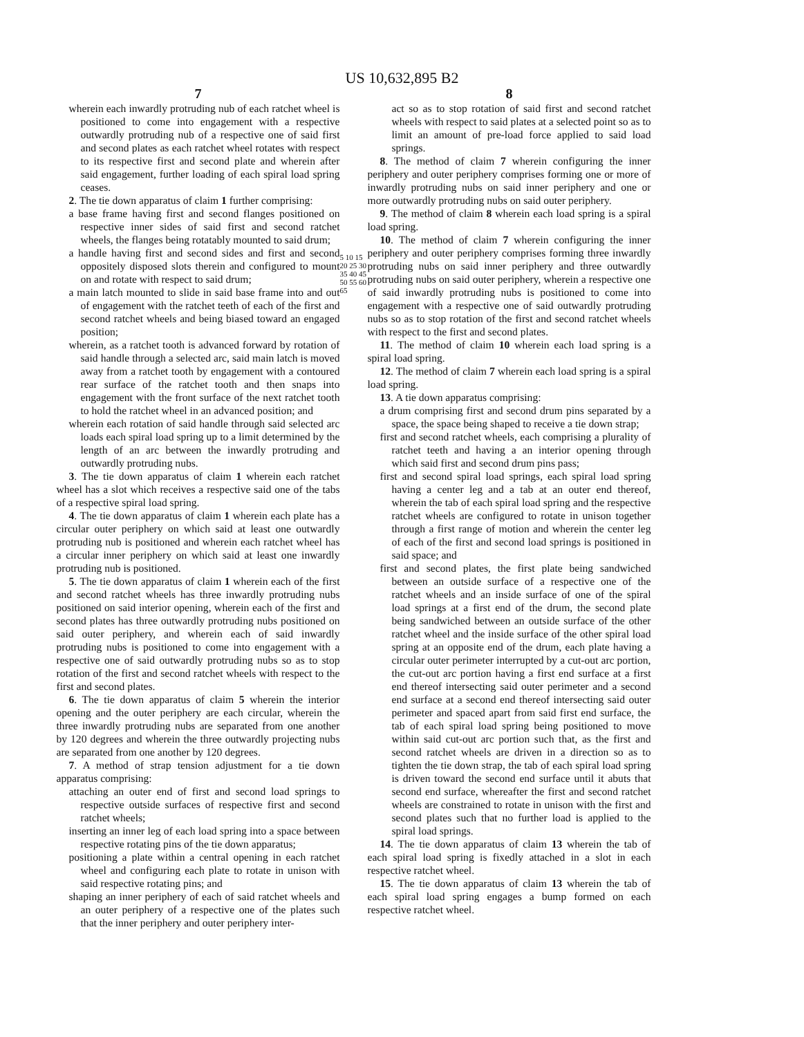US 10,632,895 B2
7
wherein each inwardly protruding nub of each ratchet wheel is positioned to come into engagement with a respective outwardly protruding nub of a respective one of said first and second plates as each ratchet wheel rotates with respect to its respective first and second plate and wherein after said engagement, further loading of each spiral load spring ceases.
2. The tie down apparatus of claim 1 further comprising:
a base frame having first and second flanges positioned on respective inner sides of said first and second ratchet wheels, the flanges being rotatably mounted to said drum;
a handle having first and second sides and first and second oppositely disposed slots therein and configured to mount on and rotate with respect to said drum;
a main latch mounted to slide in said base frame into and out of engagement with the ratchet teeth of each of the first and second ratchet wheels and being biased toward an engaged position;
wherein, as a ratchet tooth is advanced forward by rotation of said handle through a selected arc, said main latch is moved away from a ratchet tooth by engagement with a contoured rear surface of the ratchet tooth and then snaps into engagement with the front surface of the next ratchet tooth to hold the ratchet wheel in an advanced position; and
wherein each rotation of said handle through said selected arc loads each spiral load spring up to a limit determined by the length of an arc between the inwardly protruding and outwardly protruding nubs.
3. The tie down apparatus of claim 1 wherein each ratchet wheel has a slot which receives a respective said one of the tabs of a respective spiral load spring.
4. The tie down apparatus of claim 1 wherein each plate has a circular outer periphery on which said at least one outwardly protruding nub is positioned and wherein each ratchet wheel has a circular inner periphery on which said at least one inwardly protruding nub is positioned.
5. The tie down apparatus of claim 1 wherein each of the first and second ratchet wheels has three inwardly protruding nubs positioned on said interior opening, wherein each of the first and second plates has three outwardly protruding nubs positioned on said outer periphery, and wherein each of said inwardly protruding nubs is positioned to come into engagement with a respective one of said outwardly protruding nubs so as to stop rotation of the first and second ratchet wheels with respect to the first and second plates.
6. The tie down apparatus of claim 5 wherein the interior opening and the outer periphery are each circular, wherein the three inwardly protruding nubs are separated from one another by 120 degrees and wherein the three outwardly projecting nubs are separated from one another by 120 degrees.
7. A method of strap tension adjustment for a tie down apparatus comprising:
attaching an outer end of first and second load springs to respective outside surfaces of respective first and second ratchet wheels;
inserting an inner leg of each load spring into a space between respective rotating pins of the tie down apparatus;
positioning a plate within a central opening in each ratchet wheel and configuring each plate to rotate in unison with said respective rotating pins; and
shaping an inner periphery of each of said ratchet wheels and an outer periphery of a respective one of the plates such that the inner periphery and outer periphery inter-
5 10 15 20 25 30 35 40 45 50 55 60 65
8
act so as to stop rotation of said first and second ratchet wheels with respect to said plates at a selected point so as to limit an amount of pre-load force applied to said load springs.
8. The method of claim 7 wherein configuring the inner periphery and outer periphery comprises forming one or more of inwardly protruding nubs on said inner periphery and one or more outwardly protruding nubs on said outer periphery.
9. The method of claim 8 wherein each load spring is a spiral load spring.
10. The method of claim 7 wherein configuring the inner periphery and outer periphery comprises forming three inwardly protruding nubs on said inner periphery and three outwardly protruding nubs on said outer periphery, wherein a respective one of said inwardly protruding nubs is positioned to come into engagement with a respective one of said outwardly protruding nubs so as to stop rotation of the first and second ratchet wheels with respect to the first and second plates.
11. The method of claim 10 wherein each load spring is a spiral load spring.
12. The method of claim 7 wherein each load spring is a spiral load spring.
13. A tie down apparatus comprising:
a drum comprising first and second drum pins separated by a space, the space being shaped to receive a tie down strap;
first and second ratchet wheels, each comprising a plurality of ratchet teeth and having a an interior opening through which said first and second drum pins pass;
first and second spiral load springs, each spiral load spring having a center leg and a tab at an outer end thereof, wherein the tab of each spiral load spring and the respective ratchet wheels are configured to rotate in unison together through a first range of motion and wherein the center leg of each of the first and second load springs is positioned in said space; and
first and second plates, the first plate being sandwiched between an outside surface of a respective one of the ratchet wheels and an inside surface of one of the spiral load springs at a first end of the drum, the second plate being sandwiched between an outside surface of the other ratchet wheel and the inside surface of the other spiral load spring at an opposite end of the drum, each plate having a circular outer perimeter interrupted by a cut-out arc portion, the cut-out arc portion having a first end surface at a first end thereof intersecting said outer perimeter and a second end surface at a second end thereof intersecting said outer perimeter and spaced apart from said first end surface, the tab of each spiral load spring being positioned to move within said cut-out arc portion such that, as the first and second ratchet wheels are driven in a direction so as to tighten the tie down strap, the tab of each spiral load spring is driven toward the second end surface until it abuts that second end surface, whereafter the first and second ratchet wheels are constrained to rotate in unison with the first and second plates such that no further load is applied to the spiral load springs.
14. The tie down apparatus of claim 13 wherein the tab of each spiral load spring is fixedly attached in a slot in each respective ratchet wheel.
15. The tie down apparatus of claim 13 wherein the tab of each spiral load spring engages a bump formed on each respective ratchet wheel.